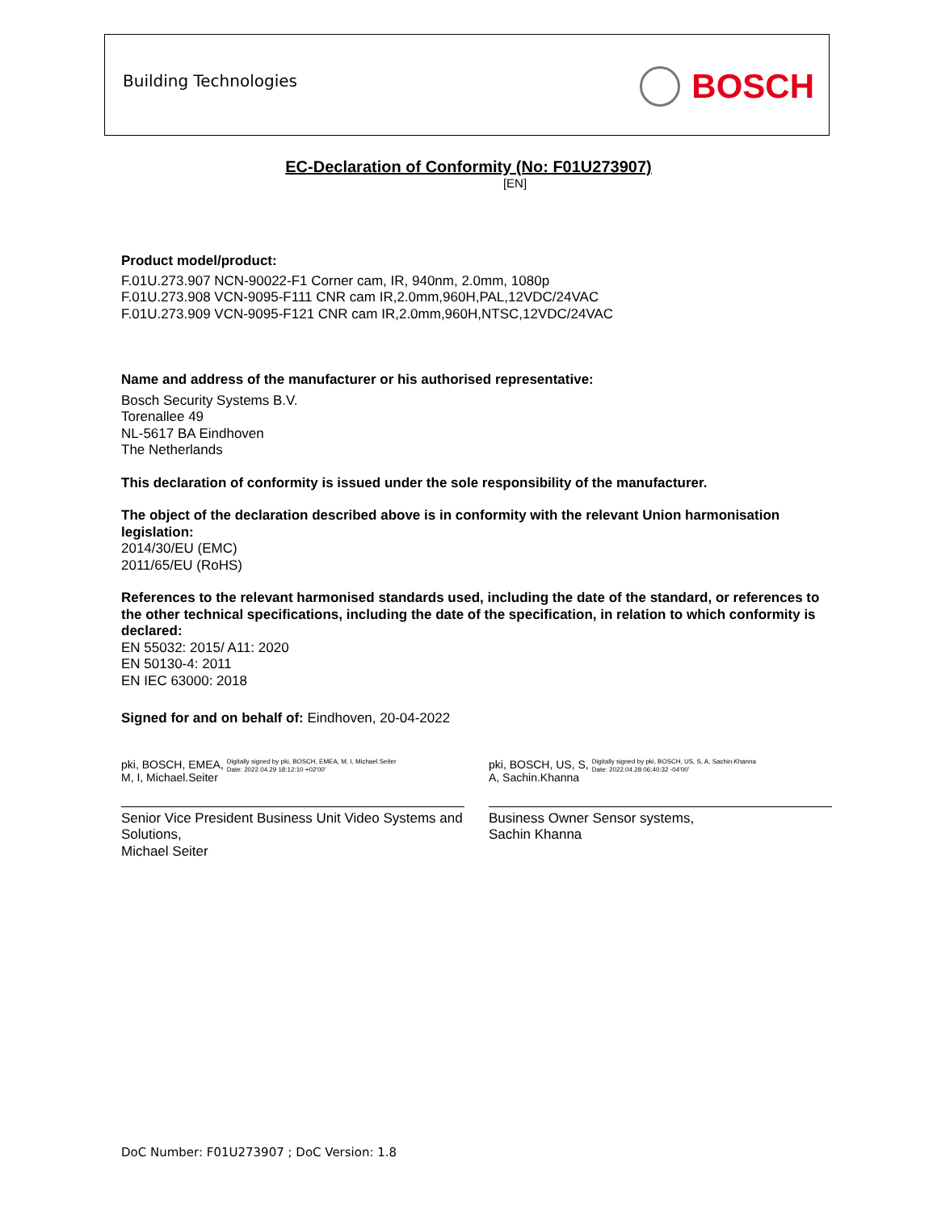Building Technologies
BOSCH
EC-Declaration of Conformity (No: F01U273907)
[EN]
Product model/product:
F.01U.273.907 NCN-90022-F1 Corner cam, IR, 940nm, 2.0mm, 1080p
F.01U.273.908 VCN-9095-F111 CNR cam IR,2.0mm,960H,PAL,12VDC/24VAC
F.01U.273.909 VCN-9095-F121 CNR cam IR,2.0mm,960H,NTSC,12VDC/24VAC
Name and address of the manufacturer or his authorised representative:
Bosch Security Systems B.V.
Torenallee 49
NL-5617 BA Eindhoven
The Netherlands
This declaration of conformity is issued under the sole responsibility of the manufacturer.
The object of the declaration described above is in conformity with the relevant Union harmonisation legislation:
2014/30/EU (EMC)
2011/65/EU (RoHS)
References to the relevant harmonised standards used, including the date of the standard, or references to the other technical specifications, including the date of the specification, in relation to which conformity is declared:
EN 55032: 2015/ A11: 2020
EN 50130-4: 2011
EN IEC 63000: 2018
Signed for and on behalf of: Eindhoven, 20-04-2022
pki, BOSCH, EMEA,
M, I, Michael.Seiter Digitally signed by pki, BOSCH, EMEA, M, I, Michael.Seiter
Date: 2022.04.29 18:12:10 +02'00'
Senior Vice President Business Unit Video Systems and Solutions,
Michael Seiter
pki, BOSCH, US, S,
A, Sachin.Khanna Digitally signed by pki, BOSCH, US, S, A, Sachin.Khanna
Date: 2022.04.28 06:40:32 -04'00'
Business Owner Sensor systems,
Sachin Khanna
DoC Number: F01U273907 ; DoC Version: 1.8